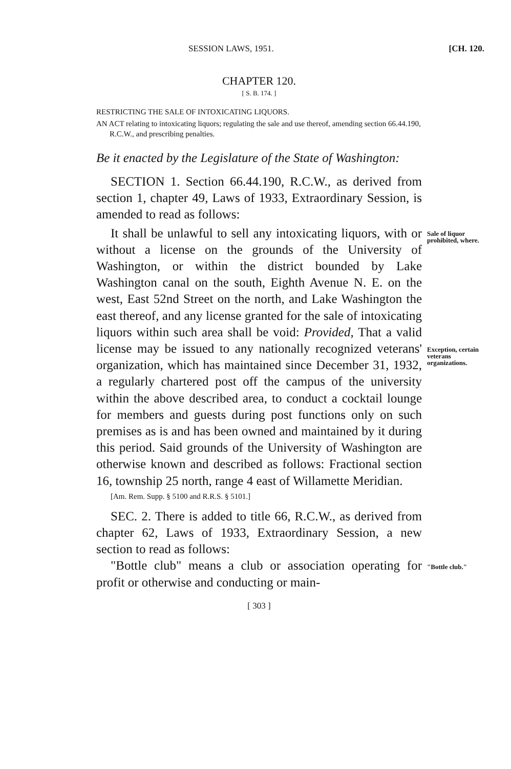SESSION LAWS, 1951. [CH. 120.
CHAPTER 120.
[ S. B. 174. ]
RESTRICTING THE SALE OF INTOXICATING LIQUORS.
AN ACT relating to intoxicating liquors; regulating the sale and use thereof, amending section 66.44.190, R.C.W., and prescribing penalties.
Be it enacted by the Legislature of the State of Washington:
SECTION 1. Section 66.44.190, R.C.W., as derived from section 1, chapter 49, Laws of 1933, Extraordinary Session, is amended to read as follows:
It shall be unlawful to sell any intoxicating liquors, with or without a license on the grounds of the University of Washington, or within the district bounded by Lake Washington canal on the south, Eighth Avenue N. E. on the west, East 52nd Street on the north, and Lake Washington the east thereof, and any license granted for the sale of intoxicating liquors within such area shall be void: Provided, That a valid license may be issued to any nationally recognized veterans' organization, which has maintained since December 31, 1932, a regularly chartered post off the campus of the university within the above described area, to conduct a cocktail lounge for members and guests during post functions only on such premises as is and has been owned and maintained by it during this period. Said grounds of the University of Washington are otherwise known and described as follows: Fractional section 16, township 25 north, range 4 east of Willamette Meridian.
Sale of liquor prohibited, where.
Exception, certain veterans organizations.
[Am. Rem. Supp. § 5100 and R.R.S. § 5101.]
SEC. 2. There is added to title 66, R.C.W., as derived from chapter 62, Laws of 1933, Extraordinary Session, a new section to read as follows:
"Bottle club" means a club or association operating for profit or otherwise and conducting or main-
"Bottle club."
[ 303 ]